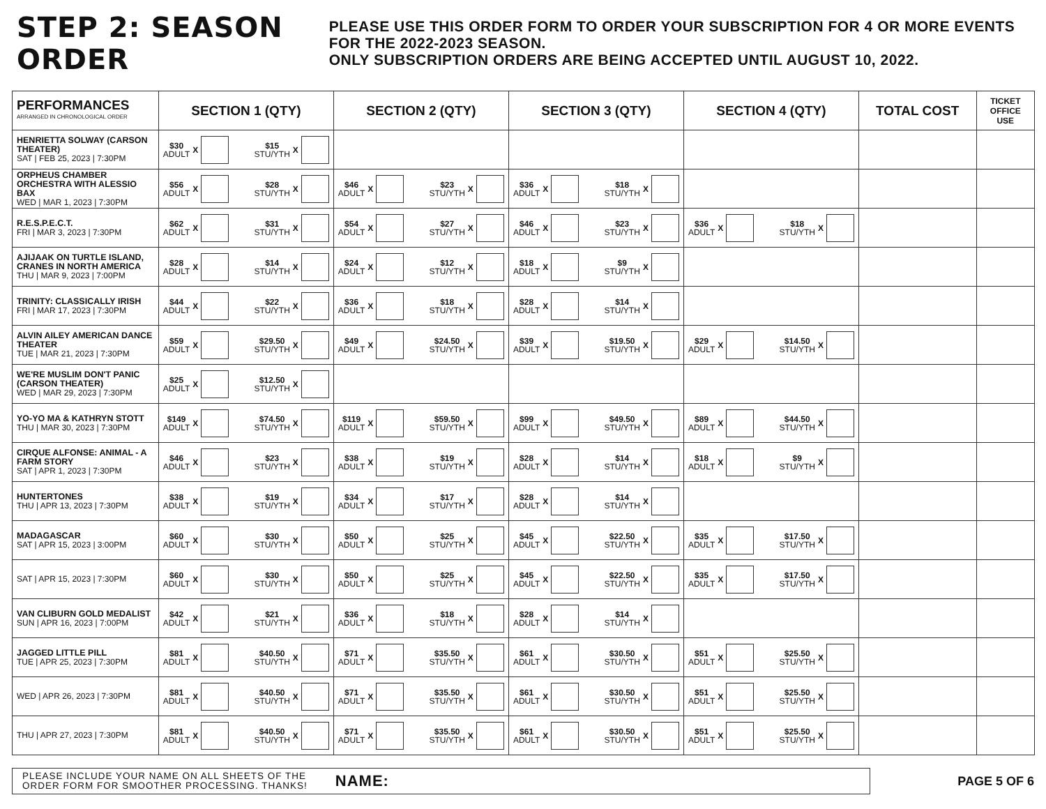STEP 2: SEASON ORDER
PLEASE USE THIS ORDER FORM TO ORDER YOUR SUBSCRIPTION FOR 4 OR MORE EVENTS FOR THE 2022-2023 SEASON.
ONLY SUBSCRIPTION ORDERS ARE BEING ACCEPTED UNTIL AUGUST 10, 2022.
| PERFORMANCES ARRANGED IN CHRONOLOGICAL ORDER | SECTION 1 (QTY) | SECTION 2 (QTY) | SECTION 3 (QTY) | SECTION 4 (QTY) | TOTAL COST | TICKET OFFICE USE |
| --- | --- | --- | --- | --- | --- | --- |
| HENRIETTA SOLWAY (CARSON THEATER) SAT / FEB 25, 2023 / 7:30PM | $30 ADULT X $15 STU/YTH X | | | | | |
| ORPHEUS CHAMBER ORCHESTRA WITH ALESSIO BAX WED / MAR 1, 2023 / 7:30PM | $56 ADULT X $28 STU/YTH X | $46 ADULT X $23 STU/YTH X | $36 ADULT X $18 STU/YTH X | | | |
| R.E.S.P.E.C.T. FRI / MAR 3, 2023 / 7:30PM | $62 ADULT X $31 STU/YTH X | $54 ADULT X $27 STU/YTH X | $46 ADULT X $23 STU/YTH X | $36 ADULT X $18 STU/YTH X | | |
| AJIJAAK ON TURTLE ISLAND, CRANES IN NORTH AMERICA THU / MAR 9, 2023 / 7:00PM | $28 ADULT X $14 STU/YTH X | $24 ADULT X $12 STU/YTH X | $18 ADULT X $9 STU/YTH X | | | |
| TRINITY: CLASSICALLY IRISH FRI / MAR 17, 2023 / 7:30PM | $44 ADULT X $22 STU/YTH X | $36 ADULT X $18 STU/YTH X | $28 ADULT X $14 STU/YTH X | | | |
| ALVIN AILEY AMERICAN DANCE THEATER TUE / MAR 21, 2023 / 7:30PM | $59 ADULT X $29.50 STU/YTH X | $49 ADULT X $24.50 STU/YTH X | $39 ADULT X $19.50 STU/YTH X | $29 ADULT X $14.50 STU/YTH X | | |
| WE'RE MUSLIM DON'T PANIC (CARSON THEATER) WED / MAR 29, 2023 / 7:30PM | $25 ADULT X $12.50 STU/YTH X | | | | | |
| YO-YO MA & KATHRYN STOTT THU / MAR 30, 2023 / 7:30PM | $149 ADULT X $74.50 STU/YTH X | $119 ADULT X $59.50 STU/YTH X | $99 ADULT X $49.50 STU/YTH X | $89 ADULT X $44.50 STU/YTH X | | |
| CIRQUE ALFONSE: ANIMAL - A FARM STORY SAT / APR 1, 2023 / 7:30PM | $46 ADULT X $23 STU/YTH X | $38 ADULT X $19 STU/YTH X | $28 ADULT X $14 STU/YTH X | $18 ADULT X $9 STU/YTH X | | |
| HUNTERTONES THU / APR 13, 2023 / 7:30PM | $38 ADULT X $19 STU/YTH X | $34 ADULT X $17 STU/YTH X | $28 ADULT X $14 STU/YTH X | | | |
| MADAGASCAR SAT / APR 15, 2023 / 3:00PM | $60 ADULT X $30 STU/YTH X | $50 ADULT X $25 STU/YTH X | $45 ADULT X $22.50 STU/YTH X | $35 ADULT X $17.50 STU/YTH X | | |
| SAT / APR 15, 2023 / 7:30PM | $60 ADULT X $30 STU/YTH X | $50 ADULT X $25 STU/YTH X | $45 ADULT X $22.50 STU/YTH X | $35 ADULT X $17.50 STU/YTH X | | |
| VAN CLIBURN GOLD MEDALIST SUN / APR 16, 2023 / 7:00PM | $42 ADULT X $21 STU/YTH X | $36 ADULT X $18 STU/YTH X | $28 ADULT X $14 STU/YTH X | | | |
| JAGGED LITTLE PILL TUE / APR 25, 2023 / 7:30PM | $81 ADULT X $40.50 STU/YTH X | $71 ADULT X $35.50 STU/YTH X | $61 ADULT X $30.50 STU/YTH X | $51 ADULT X $25.50 STU/YTH X | | |
| WED / APR 26, 2023 / 7:30PM | $81 ADULT X $40.50 STU/YTH X | $71 ADULT X $35.50 STU/YTH X | $61 ADULT X $30.50 STU/YTH X | $51 ADULT X $25.50 STU/YTH X | | |
| THU / APR 27, 2023 / 7:30PM | $81 ADULT X $40.50 STU/YTH X | $71 ADULT X $35.50 STU/YTH X | $61 ADULT X $30.50 STU/YTH X | $51 ADULT X $25.50 STU/YTH X | | |
PLEASE INCLUDE YOUR NAME ON ALL SHEETS OF THE
ORDER FORM FOR SMOOTHER PROCESSING. THANKS! NAME:
PAGE 5 OF 6